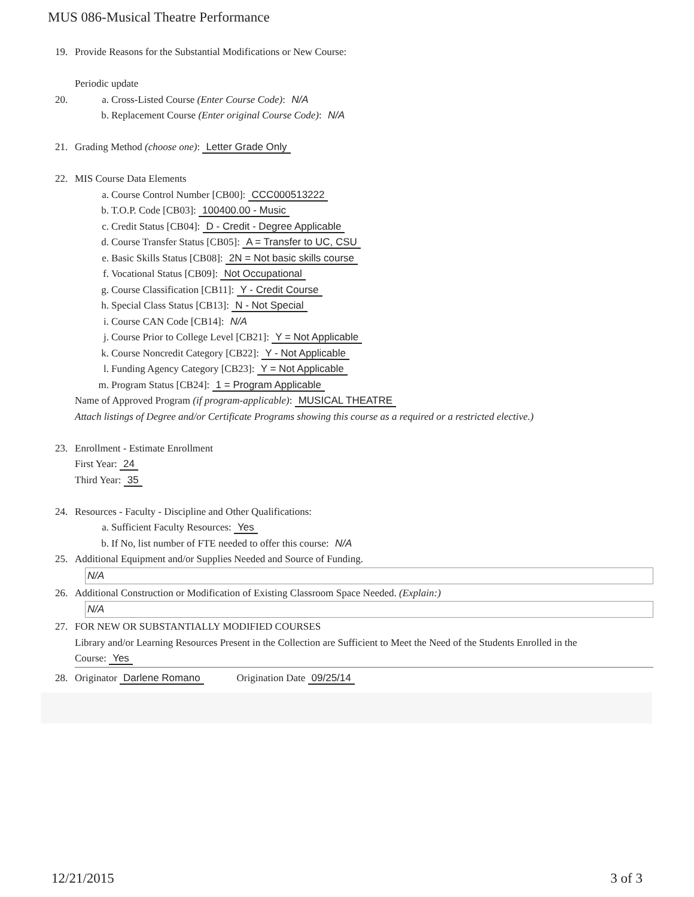MUS 086-Musical Theatre Performance
19. Provide Reasons for the Substantial Modifications or New Course:
Periodic update
20. a. Cross-Listed Course (Enter Course Code): N/A
b. Replacement Course (Enter original Course Code): N/A
21. Grading Method (choose one): Letter Grade Only
22. MIS Course Data Elements
a. Course Control Number [CB00]: CCC000513222
b. T.O.P. Code [CB03]: 100400.00 - Music
c. Credit Status [CB04]: D - Credit - Degree Applicable
d. Course Transfer Status [CB05]: A = Transfer to UC, CSU
e. Basic Skills Status [CB08]: 2N = Not basic skills course
f. Vocational Status [CB09]: Not Occupational
g. Course Classification [CB11]: Y - Credit Course
h. Special Class Status [CB13]: N - Not Special
i. Course CAN Code [CB14]: N/A
j. Course Prior to College Level [CB21]: Y = Not Applicable
k. Course Noncredit Category [CB22]: Y - Not Applicable
l. Funding Agency Category [CB23]: Y = Not Applicable
m. Program Status [CB24]: 1 = Program Applicable
Name of Approved Program (if program-applicable): MUSICAL THEATRE
Attach listings of Degree and/or Certificate Programs showing this course as a required or a restricted elective.)
23. Enrollment - Estimate Enrollment
First Year: 24
Third Year: 35
24. Resources - Faculty - Discipline and Other Qualifications:
a. Sufficient Faculty Resources: Yes
b. If No, list number of FTE needed to offer this course: N/A
25. Additional Equipment and/or Supplies Needed and Source of Funding.
N/A
26. Additional Construction or Modification of Existing Classroom Space Needed. (Explain:)
N/A
27. FOR NEW OR SUBSTANTIALLY MODIFIED COURSES
Library and/or Learning Resources Present in the Collection are Sufficient to Meet the Need of the Students Enrolled in the
Course: Yes
28. Originator Darlene Romano Origination Date 09/25/14
12/21/2015 3 of 3